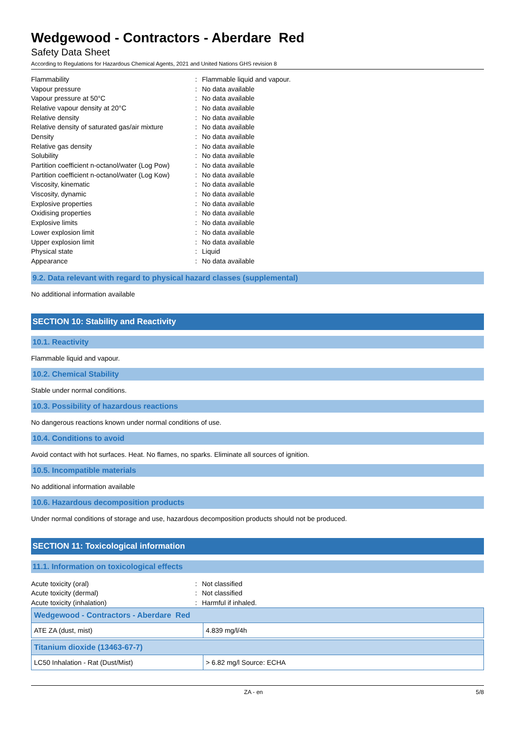Wedgewood - Contractors - Aberdare Red
Safety Data Sheet
According to Regulations for Hazardous Chemical Agents, 2021 and United Nations GHS revision 8
| Flammability | : | Flammable liquid and vapour. |
| Vapour pressure | : | No data available |
| Vapour pressure at 50°C | : | No data available |
| Relative vapour density at 20°C | : | No data available |
| Relative density | : | No data available |
| Relative density of saturated gas/air mixture | : | No data available |
| Density | : | No data available |
| Relative gas density | : | No data available |
| Solubility | : | No data available |
| Partition coefficient n-octanol/water (Log Pow) | : | No data available |
| Partition coefficient n-octanol/water (Log Kow) | : | No data available |
| Viscosity, kinematic | : | No data available |
| Viscosity, dynamic | : | No data available |
| Explosive properties | : | No data available |
| Oxidising properties | : | No data available |
| Explosive limits | : | No data available |
| Lower explosion limit | : | No data available |
| Upper explosion limit | : | No data available |
| Physical state | : | Liquid |
| Appearance | : | No data available |
9.2. Data relevant with regard to physical hazard classes (supplemental)
No additional information available
SECTION 10: Stability and Reactivity
10.1. Reactivity
Flammable liquid and vapour.
10.2. Chemical Stability
Stable under normal conditions.
10.3. Possibility of hazardous reactions
No dangerous reactions known under normal conditions of use.
10.4. Conditions to avoid
Avoid contact with hot surfaces. Heat. No flames, no sparks. Eliminate all sources of ignition.
10.5. Incompatible materials
No additional information available
10.6. Hazardous decomposition products
Under normal conditions of storage and use, hazardous decomposition products should not be produced.
SECTION 11: Toxicological information
11.1. Information on toxicological effects
| Acute toxicity (oral) | : | Not classified |
| Acute toxicity (dermal) | : | Not classified |
| Acute toxicity (inhalation) | : | Harmful if inhaled. |
| Wedgewood - Contractors - Aberdare Red | |
| --- | --- |
| ATE ZA (dust, mist) | 4.839 mg/l/4h |
| Titanium dioxide (13463-67-7) | |
| --- | --- |
| LC50 Inhalation - Rat (Dust/Mist) | > 6.82 mg/l Source: ECHA |
ZA - en 5/8